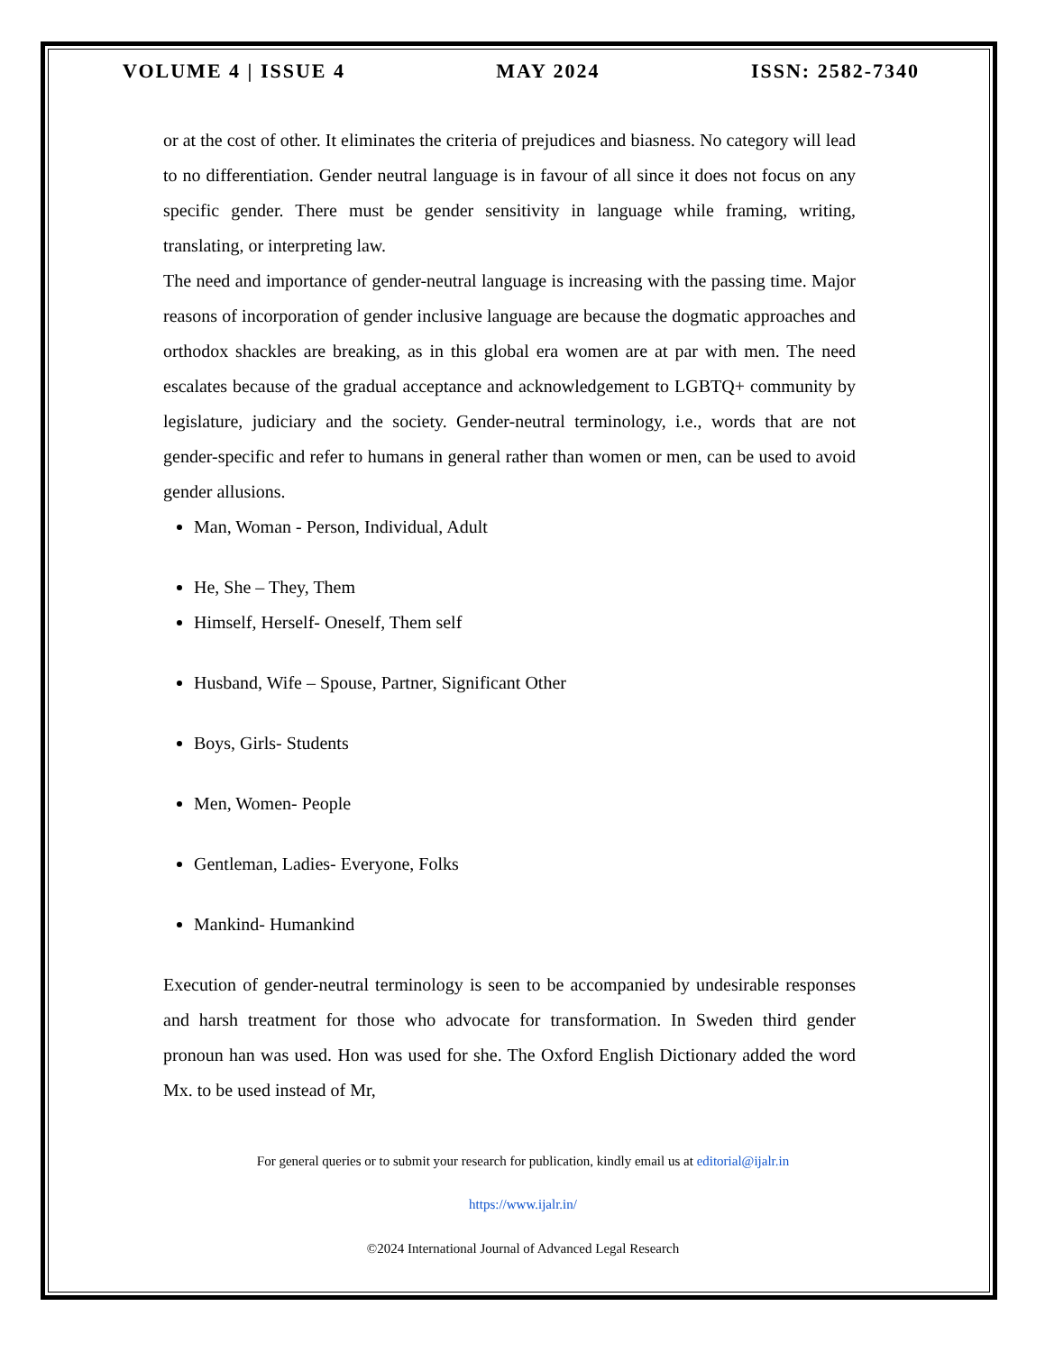VOLUME 4 | ISSUE 4 MAY 2024 ISSN: 2582-7340
or at the cost of other. It eliminates the criteria of prejudices and biasness. No category will lead to no differentiation. Gender neutral language is in favour of all since it does not focus on any specific gender. There must be gender sensitivity in language while framing, writing, translating, or interpreting law.
The need and importance of gender-neutral language is increasing with the passing time. Major reasons of incorporation of gender inclusive language are because the dogmatic approaches and orthodox shackles are breaking, as in this global era women are at par with men. The need escalates because of the gradual acceptance and acknowledgement to LGBTQ+ community by legislature, judiciary and the society. Gender-neutral terminology, i.e., words that are not gender-specific and refer to humans in general rather than women or men, can be used to avoid gender allusions.
Man, Woman - Person, Individual, Adult
He, She – They, Them
Himself, Herself- Oneself, Them self
Husband, Wife – Spouse, Partner, Significant Other
Boys, Girls- Students
Men, Women- People
Gentleman, Ladies- Everyone, Folks
Mankind- Humankind
Execution of gender-neutral terminology is seen to be accompanied by undesirable responses and harsh treatment for those who advocate for transformation. In Sweden third gender pronoun han was used. Hon was used for she. The Oxford English Dictionary added the word Mx. to be used instead of Mr,
For general queries or to submit your research for publication, kindly email us at editorial@ijalr.in
https://www.ijalr.in/
©2024 International Journal of Advanced Legal Research